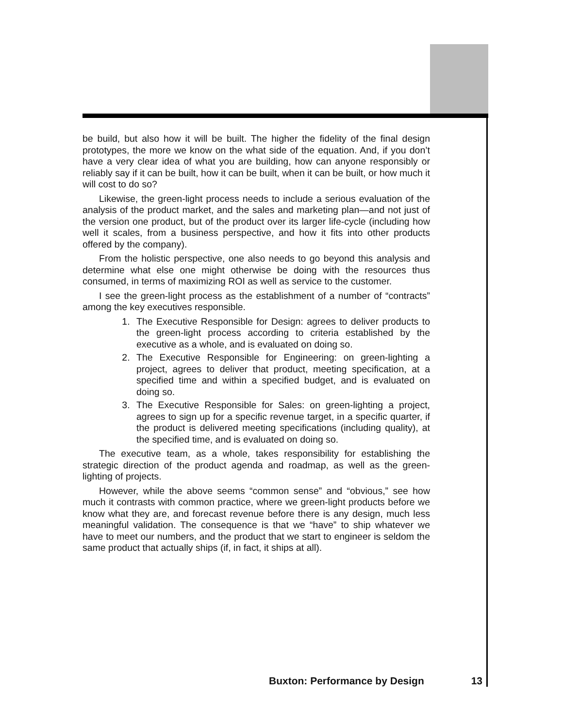be build, but also how it will be built. The higher the fidelity of the final design prototypes, the more we know on the what side of the equation. And, if you don’t have a very clear idea of what you are building, how can anyone responsibly or reliably say if it can be built, how it can be built, when it can be built, or how much it will cost to do so?
Likewise, the green-light process needs to include a serious evaluation of the analysis of the product market, and the sales and marketing plan—and not just of the version one product, but of the product over its larger life-cycle (including how well it scales, from a business perspective, and how it fits into other products offered by the company).
From the holistic perspective, one also needs to go beyond this analysis and determine what else one might otherwise be doing with the resources thus consumed, in terms of maximizing ROI as well as service to the customer.
I see the green-light process as the establishment of a number of “contracts” among the key executives responsible.
1. The Executive Responsible for Design: agrees to deliver products to the green-light process according to criteria established by the executive as a whole, and is evaluated on doing so.
2. The Executive Responsible for Engineering: on green-lighting a project, agrees to deliver that product, meeting specification, at a specified time and within a specified budget, and is evaluated on doing so.
3. The Executive Responsible for Sales: on green-lighting a project, agrees to sign up for a specific revenue target, in a specific quarter, if the product is delivered meeting specifications (including quality), at the specified time, and is evaluated on doing so.
The executive team, as a whole, takes responsibility for establishing the strategic direction of the product agenda and roadmap, as well as the green-lighting of projects.
However, while the above seems “common sense” and “obvious,” see how much it contrasts with common practice, where we green-light products before we know what they are, and forecast revenue before there is any design, much less meaningful validation. The consequence is that we “have” to ship whatever we have to meet our numbers, and the product that we start to engineer is seldom the same product that actually ships (if, in fact, it ships at all).
Buxton: Performance by Design 13